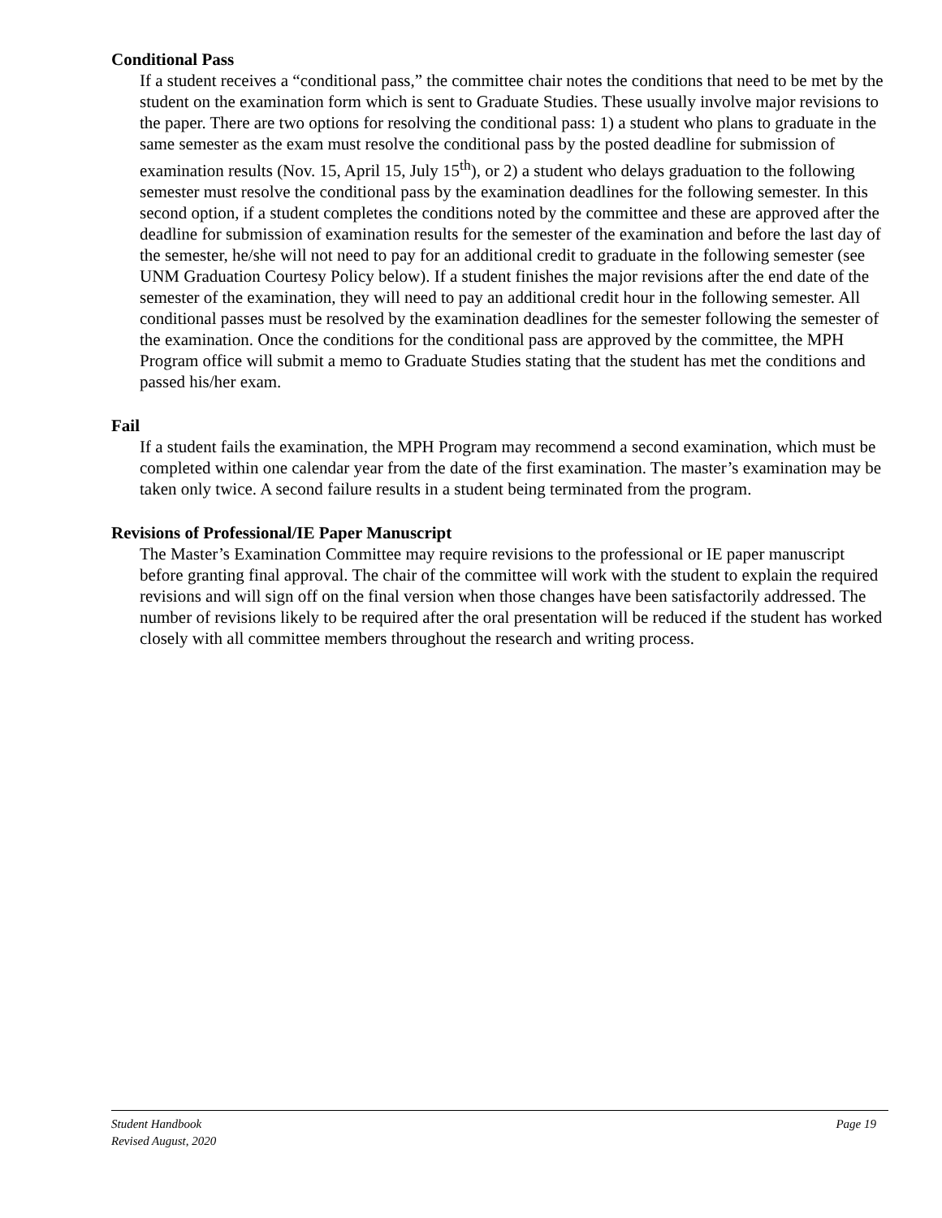Conditional Pass
If a student receives a “conditional pass,” the committee chair notes the conditions that need to be met by the student on the examination form which is sent to Graduate Studies. These usually involve major revisions to the paper. There are two options for resolving the conditional pass: 1) a student who plans to graduate in the same semester as the exam must resolve the conditional pass by the posted deadline for submission of examination results (Nov. 15, April 15, July 15<sup>th</sup>), or 2) a student who delays graduation to the following semester must resolve the conditional pass by the examination deadlines for the following semester. In this second option, if a student completes the conditions noted by the committee and these are approved after the deadline for submission of examination results for the semester of the examination and before the last day of the semester, he/she will not need to pay for an additional credit to graduate in the following semester (see UNM Graduation Courtesy Policy below). If a student finishes the major revisions after the end date of the semester of the examination, they will need to pay an additional credit hour in the following semester. All conditional passes must be resolved by the examination deadlines for the semester following the semester of the examination. Once the conditions for the conditional pass are approved by the committee, the MPH Program office will submit a memo to Graduate Studies stating that the student has met the conditions and passed his/her exam.
Fail
If a student fails the examination, the MPH Program may recommend a second examination, which must be completed within one calendar year from the date of the first examination. The master’s examination may be taken only twice. A second failure results in a student being terminated from the program.
Revisions of Professional/IE Paper Manuscript
The Master’s Examination Committee may require revisions to the professional or IE paper manuscript before granting final approval. The chair of the committee will work with the student to explain the required revisions and will sign off on the final version when those changes have been satisfactorily addressed. The number of revisions likely to be required after the oral presentation will be reduced if the student has worked closely with all committee members throughout the research and writing process.
Student Handbook
Revised August, 2020
Page 19